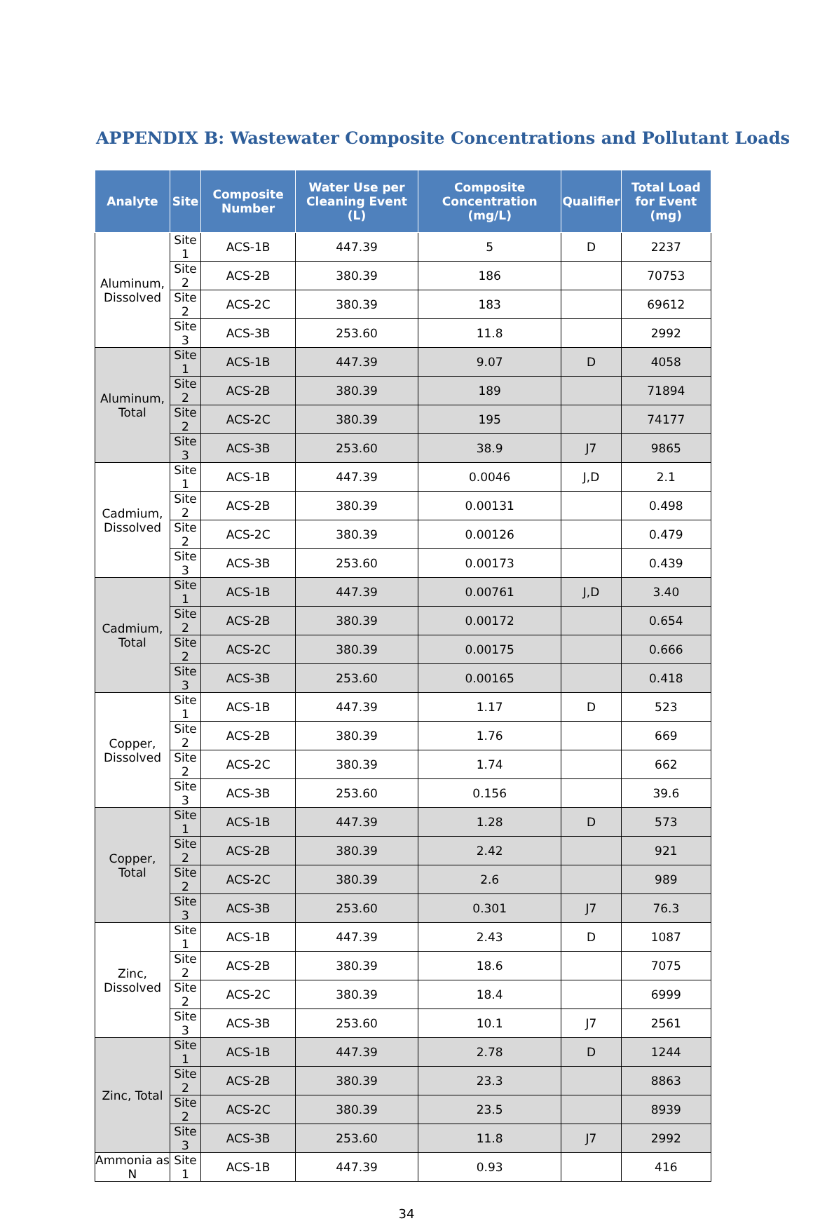APPENDIX B: Wastewater Composite Concentrations and Pollutant Loads
| Analyte | Site | Composite Number | Water Use per Cleaning Event (L) | Composite Concentration (mg/L) | Qualifier | Total Load for Event (mg) |
| --- | --- | --- | --- | --- | --- | --- |
| Aluminum, Dissolved | Site 1 | ACS-1B | 447.39 | 5 | D | 2237 |
| | Site 2 | ACS-2B | 380.39 | 186 | | 70753 |
| | Site 2 | ACS-2C | 380.39 | 183 | | 69612 |
| | Site 3 | ACS-3B | 253.60 | 11.8 | | 2992 |
| Aluminum, Total | Site 1 | ACS-1B | 447.39 | 9.07 | D | 4058 |
| | Site 2 | ACS-2B | 380.39 | 189 | | 71894 |
| | Site 2 | ACS-2C | 380.39 | 195 | | 74177 |
| | Site 3 | ACS-3B | 253.60 | 38.9 | J7 | 9865 |
| Cadmium, Dissolved | Site 1 | ACS-1B | 447.39 | 0.0046 | J,D | 2.1 |
| | Site 2 | ACS-2B | 380.39 | 0.00131 | | 0.498 |
| | Site 2 | ACS-2C | 380.39 | 0.00126 | | 0.479 |
| | Site 3 | ACS-3B | 253.60 | 0.00173 | | 0.439 |
| Cadmium, Total | Site 1 | ACS-1B | 447.39 | 0.00761 | J,D | 3.40 |
| | Site 2 | ACS-2B | 380.39 | 0.00172 | | 0.654 |
| | Site 2 | ACS-2C | 380.39 | 0.00175 | | 0.666 |
| | Site 3 | ACS-3B | 253.60 | 0.00165 | | 0.418 |
| Copper, Dissolved | Site 1 | ACS-1B | 447.39 | 1.17 | D | 523 |
| | Site 2 | ACS-2B | 380.39 | 1.76 | | 669 |
| | Site 2 | ACS-2C | 380.39 | 1.74 | | 662 |
| | Site 3 | ACS-3B | 253.60 | 0.156 | | 39.6 |
| Copper, Total | Site 1 | ACS-1B | 447.39 | 1.28 | D | 573 |
| | Site 2 | ACS-2B | 380.39 | 2.42 | | 921 |
| | Site 2 | ACS-2C | 380.39 | 2.6 | | 989 |
| | Site 3 | ACS-3B | 253.60 | 0.301 | J7 | 76.3 |
| Zinc, Dissolved | Site 1 | ACS-1B | 447.39 | 2.43 | D | 1087 |
| | Site 2 | ACS-2B | 380.39 | 18.6 | | 7075 |
| | Site 2 | ACS-2C | 380.39 | 18.4 | | 6999 |
| | Site 3 | ACS-3B | 253.60 | 10.1 | J7 | 2561 |
| Zinc, Total | Site 1 | ACS-1B | 447.39 | 2.78 | D | 1244 |
| | Site 2 | ACS-2B | 380.39 | 23.3 | | 8863 |
| | Site 2 | ACS-2C | 380.39 | 23.5 | | 8939 |
| | Site 3 | ACS-3B | 253.60 | 11.8 | J7 | 2992 |
| Ammonia as N | Site 1 | ACS-1B | 447.39 | 0.93 | | 416 |
34